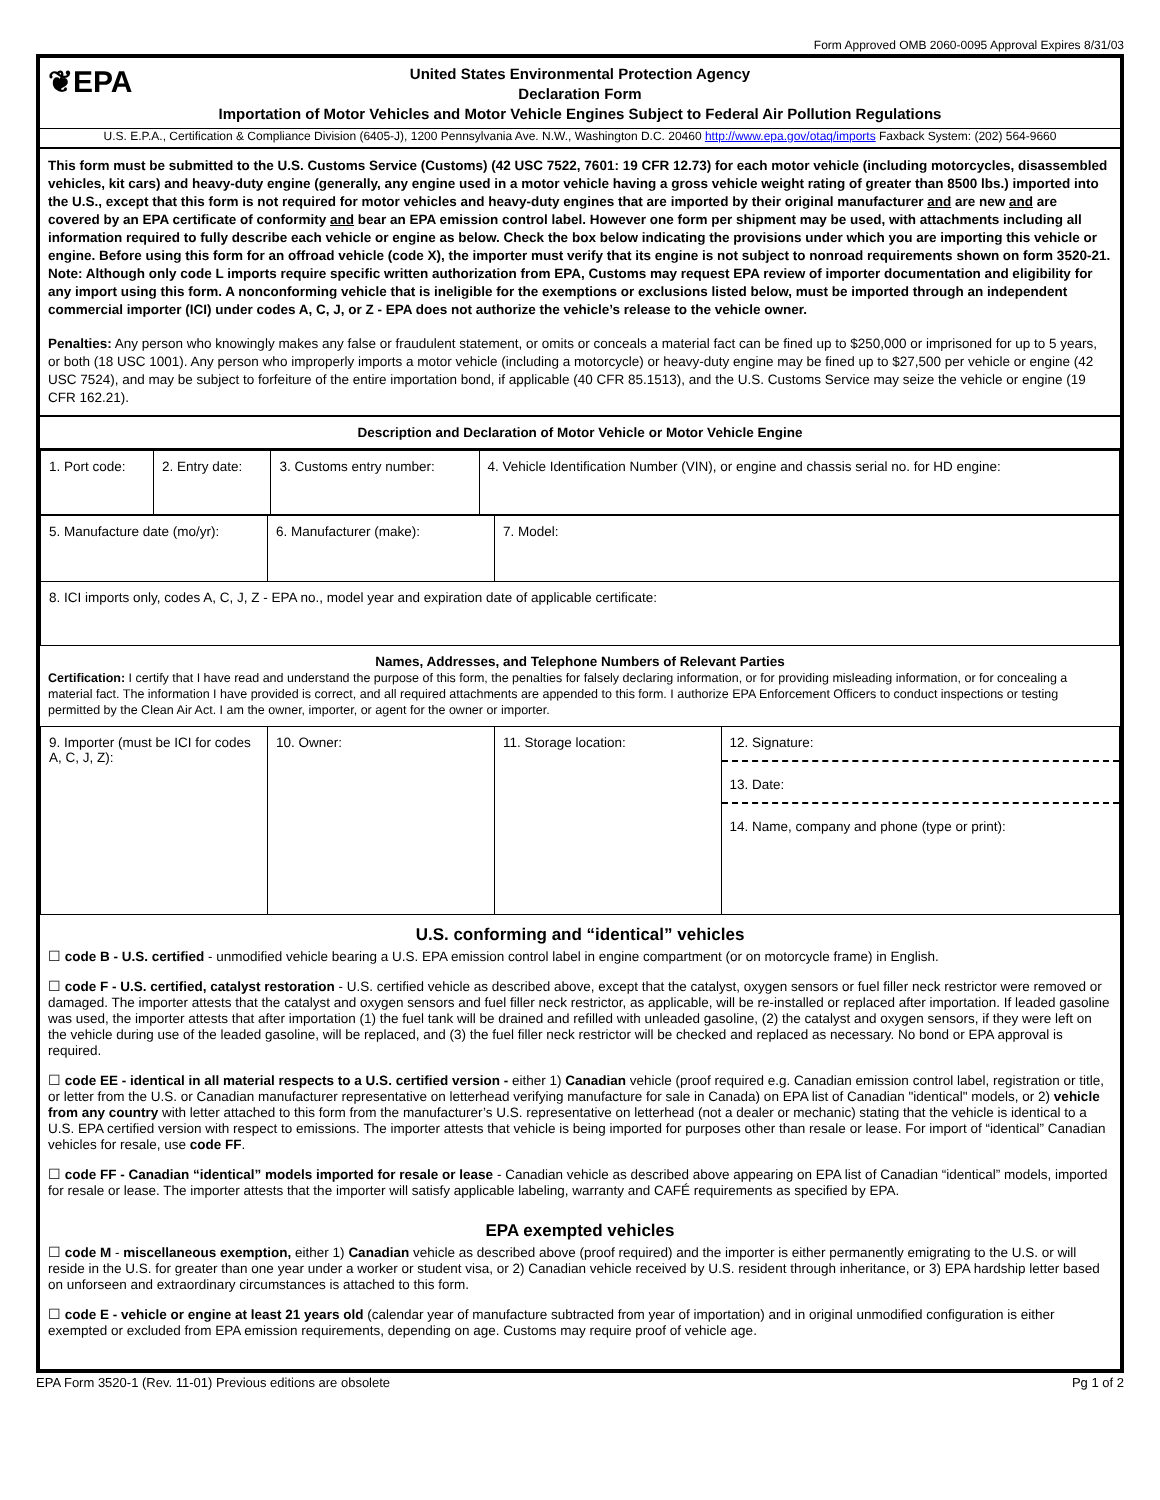Form Approved OMB 2060-0095 Approval Expires 8/31/03
❦EPA
United States Environmental Protection Agency
Declaration Form
Importation of Motor Vehicles and Motor Vehicle Engines Subject to Federal Air Pollution Regulations
U.S. E.P.A., Certification & Compliance Division (6405-J), 1200 Pennsylvania Ave. N.W., Washington D.C. 20460 http://www.epa.gov/otaq/imports Faxback System: (202) 564-9660
This form must be submitted to the U.S. Customs Service (Customs) (42 USC 7522, 7601: 19 CFR 12.73) for each motor vehicle (including motorcycles, disassembled vehicles, kit cars) and heavy-duty engine (generally, any engine used in a motor vehicle having a gross vehicle weight rating of greater than 8500 lbs.) imported into the U.S., except that this form is not required for motor vehicles and heavy-duty engines that are imported by their original manufacturer and are new and are covered by an EPA certificate of conformity and bear an EPA emission control label. However one form per shipment may be used, with attachments including all information required to fully describe each vehicle or engine as below. Check the box below indicating the provisions under which you are importing this vehicle or engine. Before using this form for an offroad vehicle (code X), the importer must verify that its engine is not subject to nonroad requirements shown on form 3520-21. Note: Although only code L imports require specific written authorization from EPA, Customs may request EPA review of importer documentation and eligibility for any import using this form. A nonconforming vehicle that is ineligible for the exemptions or exclusions listed below, must be imported through an independent commercial importer (ICI) under codes A, C, J, or Z - EPA does not authorize the vehicle’s release to the vehicle owner.
Penalties: Any person who knowingly makes any false or fraudulent statement, or omits or conceals a material fact can be fined up to $250,000 or imprisoned for up to 5 years, or both (18 USC 1001). Any person who improperly imports a motor vehicle (including a motorcycle) or heavy-duty engine may be fined up to $27,500 per vehicle or engine (42 USC 7524), and may be subject to forfeiture of the entire importation bond, if applicable (40 CFR 85.1513), and the U.S. Customs Service may seize the vehicle or engine (19 CFR 162.21).
Description and Declaration of Motor Vehicle or Motor Vehicle Engine
| 1. Port code: | 2. Entry date: | 3. Customs entry number: | 4. Vehicle Identification Number (VIN), or engine and chassis serial no. for HD engine: |
| 5. Manufacture date (mo/yr): | 6. Manufacturer (make): | 7. Model: |
| 8. ICI imports only, codes A, C, J, Z - EPA no., model year and expiration date of applicable certificate: | | |
Names, Addresses, and Telephone Numbers of Relevant Parties
Certification: I certify that I have read and understand the purpose of this form, the penalties for falsely declaring information, or for providing misleading information, or for concealing a material fact. The information I have provided is correct, and all required attachments are appended to this form. I authorize EPA Enforcement Officers to conduct inspections or testing permitted by the Clean Air Act. I am the owner, importer, or agent for the owner or importer.
| 9. Importer (must be ICI for codes A, C, J, Z): | 10. Owner: | 11. Storage location: | 12. Signature: 13. Date: 14. Name, company and phone (type or print): |
U.S. conforming and “identical” vehicles
☐ code B - U.S. certified - unmodified vehicle bearing a U.S. EPA emission control label in engine compartment (or on motorcycle frame) in English.
☐ code F - U.S. certified, catalyst restoration - U.S. certified vehicle as described above, except that the catalyst, oxygen sensors or fuel filler neck restrictor were removed or damaged. The importer attests that the catalyst and oxygen sensors and fuel filler neck restrictor, as applicable, will be re-installed or replaced after importation. If leaded gasoline was used, the importer attests that after importation (1) the fuel tank will be drained and refilled with unleaded gasoline, (2) the catalyst and oxygen sensors, if they were left on the vehicle during use of the leaded gasoline, will be replaced, and (3) the fuel filler neck restrictor will be checked and replaced as necessary. No bond or EPA approval is required.
☐ code EE - identical in all material respects to a U.S. certified version - either 1) Canadian vehicle (proof required e.g. Canadian emission control label, registration or title, or letter from the U.S. or Canadian manufacturer representative on letterhead verifying manufacture for sale in Canada) on EPA list of Canadian "identical" models, or 2) vehicle from any country with letter attached to this form from the manufacturer’s U.S. representative on letterhead (not a dealer or mechanic) stating that the vehicle is identical to a U.S. EPA certified version with respect to emissions. The importer attests that vehicle is being imported for purposes other than resale or lease. For import of “identical” Canadian vehicles for resale, use code FF.
☐ code FF - Canadian “identical” models imported for resale or lease - Canadian vehicle as described above appearing on EPA list of Canadian “identical” models, imported for resale or lease. The importer attests that the importer will satisfy applicable labeling, warranty and CAFÉ requirements as specified by EPA.
EPA exempted vehicles
☐ code M - miscellaneous exemption, either 1) Canadian vehicle as described above (proof required) and the importer is either permanently emigrating to the U.S. or will reside in the U.S. for greater than one year under a worker or student visa, or 2) Canadian vehicle received by U.S. resident through inheritance, or 3) EPA hardship letter based on unforseen and extraordinary circumstances is attached to this form.
☐ code E - vehicle or engine at least 21 years old (calendar year of manufacture subtracted from year of importation) and in original unmodified configuration is either exempted or excluded from EPA emission requirements, depending on age. Customs may require proof of vehicle age.
EPA Form 3520-1 (Rev. 11-01) Previous editions are obsolete Pg 1 of 2